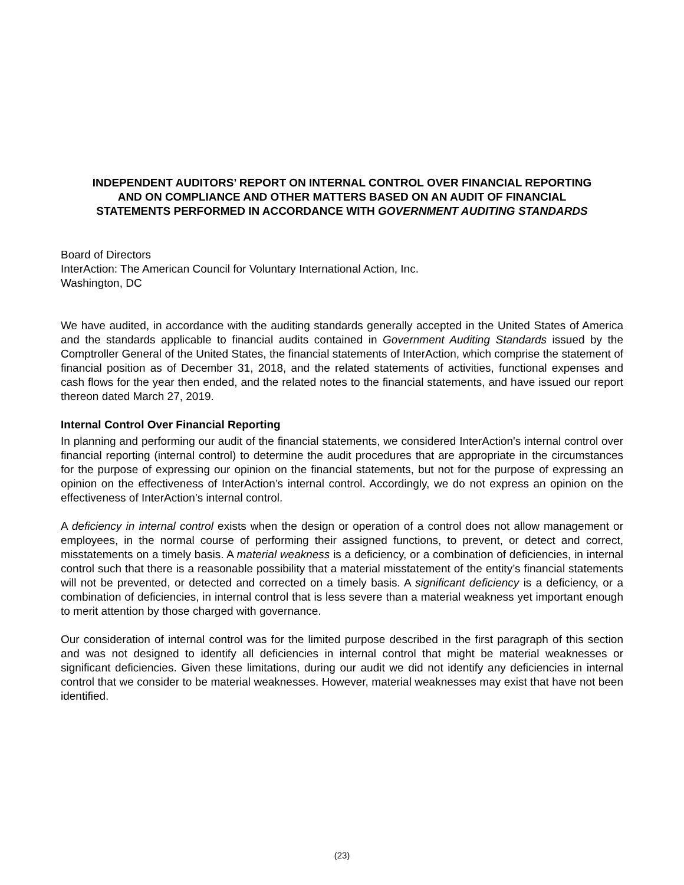INDEPENDENT AUDITORS’ REPORT ON INTERNAL CONTROL OVER FINANCIAL REPORTING
AND ON COMPLIANCE AND OTHER MATTERS BASED ON AN AUDIT OF FINANCIAL
STATEMENTS PERFORMED IN ACCORDANCE WITH GOVERNMENT AUDITING STANDARDS
Board of Directors
InterAction: The American Council for Voluntary International Action, Inc.
Washington, DC
We have audited, in accordance with the auditing standards generally accepted in the United States of America and the standards applicable to financial audits contained in Government Auditing Standards issued by the Comptroller General of the United States, the financial statements of InterAction, which comprise the statement of financial position as of December 31, 2018, and the related statements of activities, functional expenses and cash flows for the year then ended, and the related notes to the financial statements, and have issued our report thereon dated March 27, 2019.
Internal Control Over Financial Reporting
In planning and performing our audit of the financial statements, we considered InterAction's internal control over financial reporting (internal control) to determine the audit procedures that are appropriate in the circumstances for the purpose of expressing our opinion on the financial statements, but not for the purpose of expressing an opinion on the effectiveness of InterAction’s internal control. Accordingly, we do not express an opinion on the effectiveness of InterAction’s internal control.
A deficiency in internal control exists when the design or operation of a control does not allow management or employees, in the normal course of performing their assigned functions, to prevent, or detect and correct, misstatements on a timely basis. A material weakness is a deficiency, or a combination of deficiencies, in internal control such that there is a reasonable possibility that a material misstatement of the entity’s financial statements will not be prevented, or detected and corrected on a timely basis. A significant deficiency is a deficiency, or a combination of deficiencies, in internal control that is less severe than a material weakness yet important enough to merit attention by those charged with governance.
Our consideration of internal control was for the limited purpose described in the first paragraph of this section and was not designed to identify all deficiencies in internal control that might be material weaknesses or significant deficiencies. Given these limitations, during our audit we did not identify any deficiencies in internal control that we consider to be material weaknesses. However, material weaknesses may exist that have not been identified.
(23)